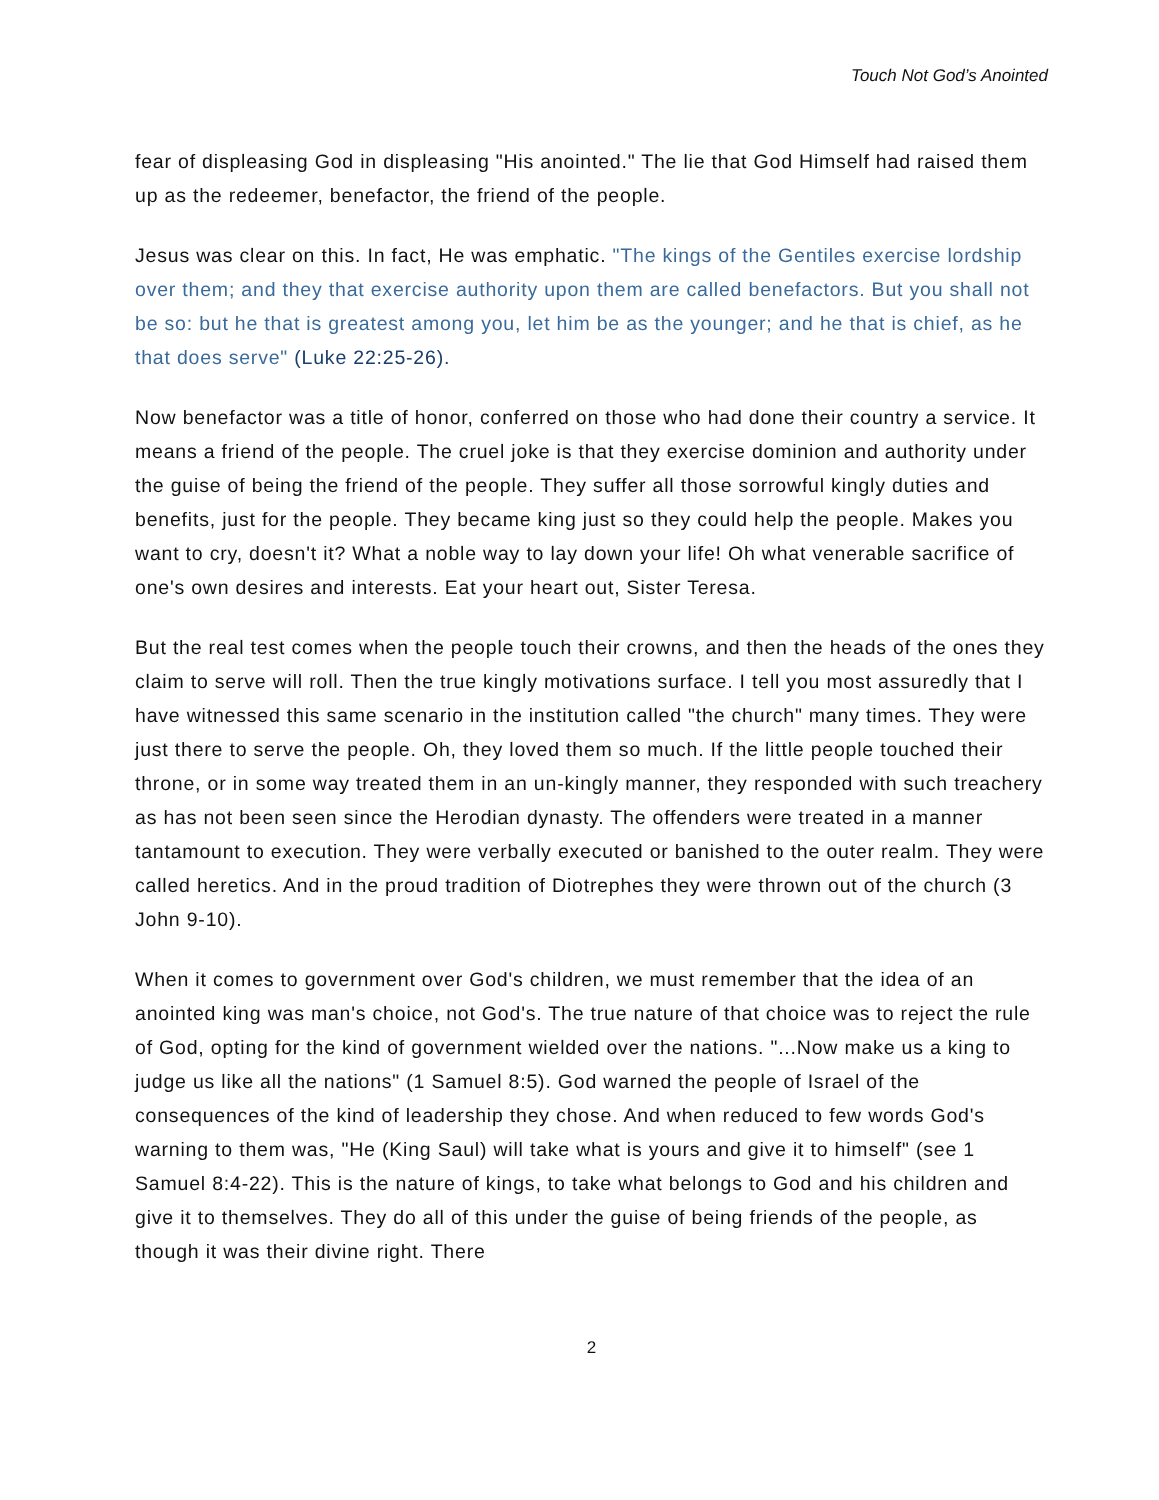Touch Not God’s Anointed
fear of displeasing God in displeasing "His anointed." The lie that God Himself had raised them up as the redeemer, benefactor, the friend of the people.
Jesus was clear on this. In fact, He was emphatic. "The kings of the Gentiles exercise lordship over them; and they that exercise authority upon them are called benefactors. But you shall not be so: but he that is greatest among you, let him be as the younger; and he that is chief, as he that does serve" (Luke 22:25-26).
Now benefactor was a title of honor, conferred on those who had done their country a service. It means a friend of the people. The cruel joke is that they exercise dominion and authority under the guise of being the friend of the people. They suffer all those sorrowful kingly duties and benefits, just for the people. They became king just so they could help the people. Makes you want to cry, doesn't it? What a noble way to lay down your life! Oh what venerable sacrifice of one's own desires and interests. Eat your heart out, Sister Teresa.
But the real test comes when the people touch their crowns, and then the heads of the ones they claim to serve will roll. Then the true kingly motivations surface. I tell you most assuredly that I have witnessed this same scenario in the institution called "the church" many times. They were just there to serve the people. Oh, they loved them so much. If the little people touched their throne, or in some way treated them in an un-kingly manner, they responded with such treachery as has not been seen since the Herodian dynasty. The offenders were treated in a manner tantamount to execution. They were verbally executed or banished to the outer realm. They were called heretics. And in the proud tradition of Diotrephes they were thrown out of the church (3 John 9-10).
When it comes to government over God's children, we must remember that the idea of an anointed king was man's choice, not God's. The true nature of that choice was to reject the rule of God, opting for the kind of government wielded over the nations. "...Now make us a king to judge us like all the nations" (1 Samuel 8:5). God warned the people of Israel of the consequences of the kind of leadership they chose. And when reduced to few words God's warning to them was, "He (King Saul) will take what is yours and give it to himself" (see 1 Samuel 8:4-22). This is the nature of kings, to take what belongs to God and his children and give it to themselves. They do all of this under the guise of being friends of the people, as though it was their divine right. There
2